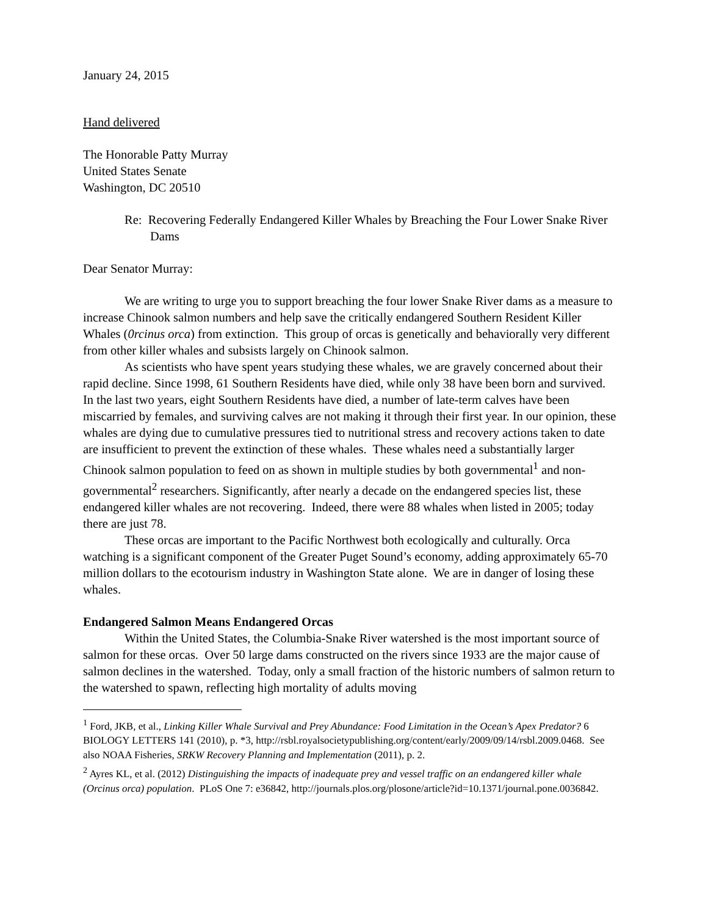January 24, 2015
Hand delivered
The Honorable Patty Murray
United States Senate
Washington, DC 20510
Re: Recovering Federally Endangered Killer Whales by Breaching the Four Lower Snake River Dams
Dear Senator Murray:
We are writing to urge you to support breaching the four lower Snake River dams as a measure to increase Chinook salmon numbers and help save the critically endangered Southern Resident Killer Whales (0rcinus orca) from extinction. This group of orcas is genetically and behaviorally very different from other killer whales and subsists largely on Chinook salmon.
As scientists who have spent years studying these whales, we are gravely concerned about their rapid decline. Since 1998, 61 Southern Residents have died, while only 38 have been born and survived. In the last two years, eight Southern Residents have died, a number of late-term calves have been miscarried by females, and surviving calves are not making it through their first year. In our opinion, these whales are dying due to cumulative pressures tied to nutritional stress and recovery actions taken to date are insufficient to prevent the extinction of these whales. These whales need a substantially larger Chinook salmon population to feed on as shown in multiple studies by both governmental<sup>1</sup> and non-governmental<sup>2</sup> researchers. Significantly, after nearly a decade on the endangered species list, these endangered killer whales are not recovering. Indeed, there were 88 whales when listed in 2005; today there are just 78.
These orcas are important to the Pacific Northwest both ecologically and culturally. Orca watching is a significant component of the Greater Puget Sound’s economy, adding approximately 65-70 million dollars to the ecotourism industry in Washington State alone. We are in danger of losing these whales.
Endangered Salmon Means Endangered Orcas
Within the United States, the Columbia-Snake River watershed is the most important source of salmon for these orcas. Over 50 large dams constructed on the rivers since 1933 are the major cause of salmon declines in the watershed. Today, only a small fraction of the historic numbers of salmon return to the watershed to spawn, reflecting high mortality of adults moving
<sup>1</sup> Ford, JKB, et al., Linking Killer Whale Survival and Prey Abundance: Food Limitation in the Ocean’s Apex Predator? 6 BIOLOGY LETTERS 141 (2010), p. *3, http://rsbl.royalsocietypublishing.org/content/early/2009/09/14/rsbl.2009.0468. See also NOAA Fisheries, SRKW Recovery Planning and Implementation (2011), p. 2.
<sup>2</sup> Ayres KL, et al. (2012) Distinguishing the impacts of inadequate prey and vessel traffic on an endangered killer whale (Orcinus orca) population. PLoS One 7: e36842, http://journals.plos.org/plosone/article?id=10.1371/journal.pone.0036842.